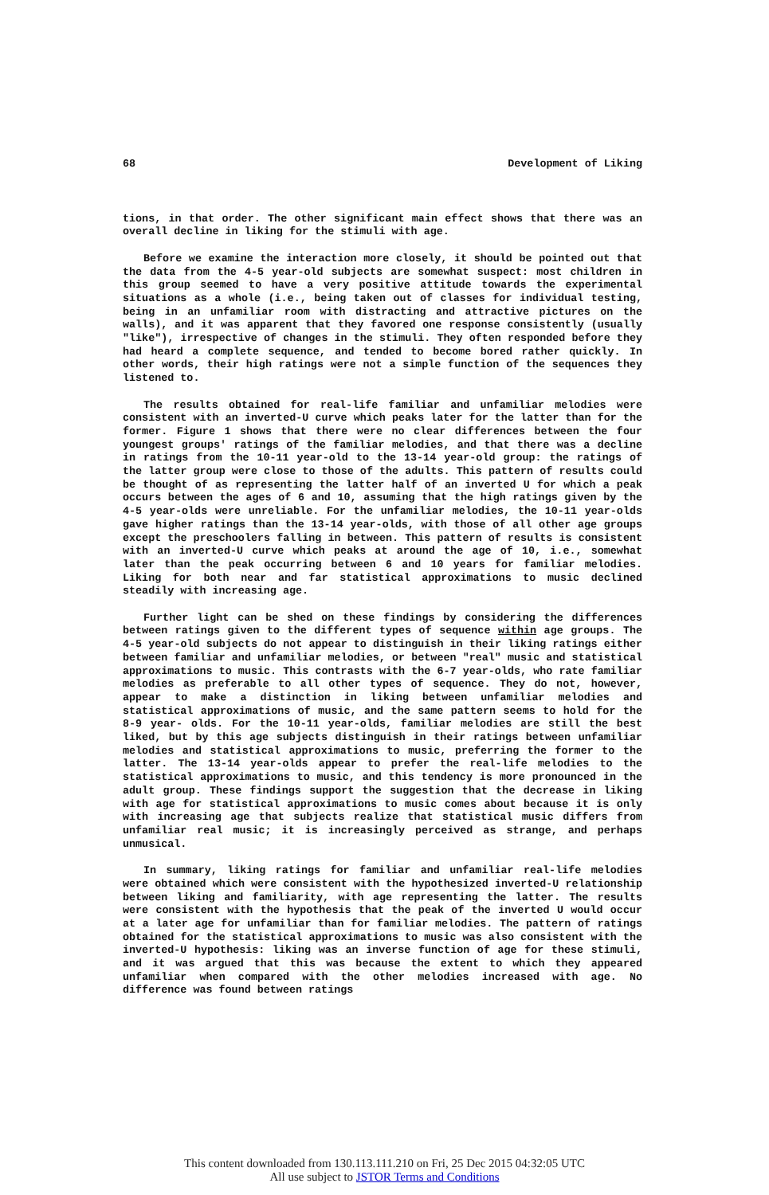68 Development of Liking
tions, in that order. The other significant main effect shows that there was an overall decline in liking for the stimuli with age.
Before we examine the interaction more closely, it should be pointed out that the data from the 4-5 year-old subjects are somewhat suspect: most children in this group seemed to have a very positive attitude towards the experimental situations as a whole (i.e., being taken out of classes for individual testing, being in an unfamiliar room with distracting and attractive pictures on the walls), and it was apparent that they favored one response consistently (usually "like"), irrespective of changes in the stimuli. They often responded before they had heard a complete sequence, and tended to become bored rather quickly. In other words, their high ratings were not a simple function of the sequences they listened to.
The results obtained for real-life familiar and unfamiliar melodies were consistent with an inverted-U curve which peaks later for the latter than for the former. Figure 1 shows that there were no clear differences between the four youngest groups' ratings of the familiar melodies, and that there was a decline in ratings from the 10-11 year-old to the 13-14 year-old group: the ratings of the latter group were close to those of the adults. This pattern of results could be thought of as representing the latter half of an inverted U for which a peak occurs between the ages of 6 and 10, assuming that the high ratings given by the 4-5 year-olds were unreliable. For the unfamiliar melodies, the 10-11 year-olds gave higher ratings than the 13-14 year-olds, with those of all other age groups except the preschoolers falling in between. This pattern of results is consistent with an inverted-U curve which peaks at around the age of 10, i.e., somewhat later than the peak occurring between 6 and 10 years for familiar melodies. Liking for both near and far statistical approximations to music declined steadily with increasing age.
Further light can be shed on these findings by considering the differences between ratings given to the different types of sequence within age groups. The 4-5 year-old subjects do not appear to distinguish in their liking ratings either between familiar and unfamiliar melodies, or between "real" music and statistical approximations to music. This contrasts with the 6-7 year-olds, who rate familiar melodies as preferable to all other types of sequence. They do not, however, appear to make a distinction in liking between unfamiliar melodies and statistical approximations of music, and the same pattern seems to hold for the 8-9 year- olds. For the 10-11 year-olds, familiar melodies are still the best liked, but by this age subjects distinguish in their ratings between unfamiliar melodies and statistical approximations to music, preferring the former to the latter. The 13-14 year-olds appear to prefer the real-life melodies to the statistical approximations to music, and this tendency is more pronounced in the adult group. These findings support the suggestion that the decrease in liking with age for statistical approximations to music comes about because it is only with increasing age that subjects realize that statistical music differs from unfamiliar real music; it is increasingly perceived as strange, and perhaps unmusical.
In summary, liking ratings for familiar and unfamiliar real-life melodies were obtained which were consistent with the hypothesized inverted-U relationship between liking and familiarity, with age representing the latter. The results were consistent with the hypothesis that the peak of the inverted U would occur at a later age for unfamiliar than for familiar melodies. The pattern of ratings obtained for the statistical approximations to music was also consistent with the inverted-U hypothesis: liking was an inverse function of age for these stimuli, and it was argued that this was because the extent to which they appeared unfamiliar when compared with the other melodies increased with age. No difference was found between ratings
This content downloaded from 130.113.111.210 on Fri, 25 Dec 2015 04:32:05 UTC
All use subject to JSTOR Terms and Conditions